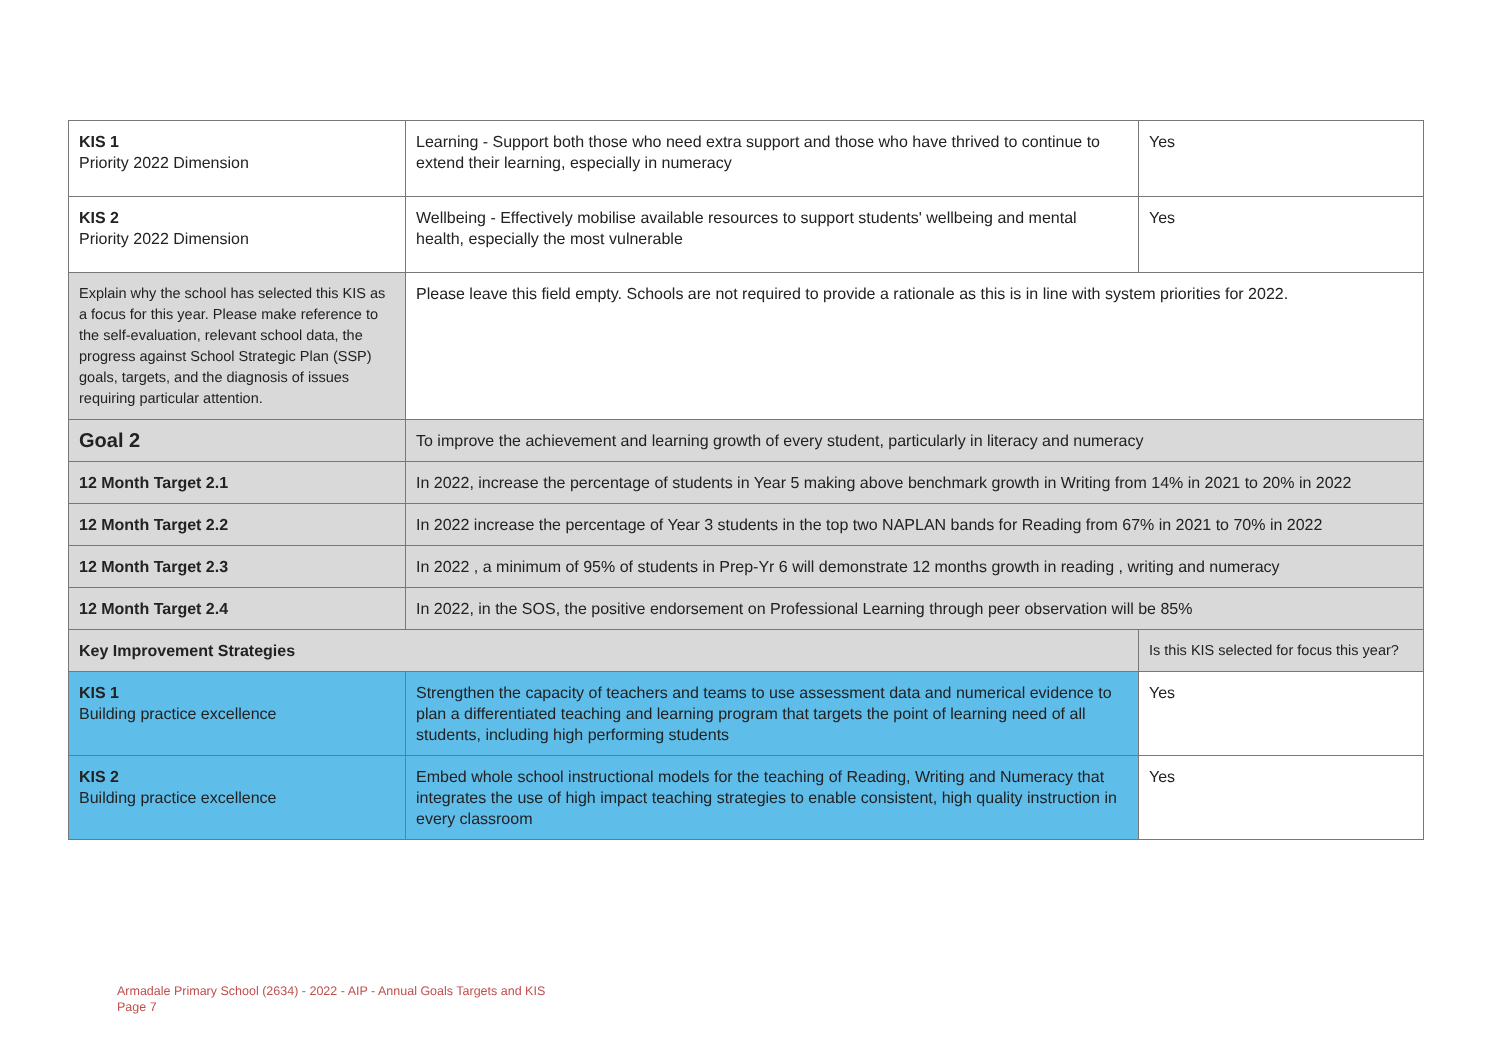| KIS 1 Priority 2022 Dimension | Learning - Support both those who need extra support and those who have thrived to continue to extend their learning, especially in numeracy | Yes |
| KIS 2 Priority 2022 Dimension | Wellbeing - Effectively mobilise available resources to support students' wellbeing and mental health, especially the most vulnerable | Yes |
| Explain why the school has selected this KIS as a focus for this year. Please make reference to the self-evaluation, relevant school data, the progress against School Strategic Plan (SSP) goals, targets, and the diagnosis of issues requiring particular attention. | Please leave this field empty. Schools are not required to provide a rationale as this is in line with system priorities for 2022. | |
| Goal 2 | To improve the achievement and learning growth of every student, particularly in literacy and numeracy | |
| 12 Month Target 2.1 | In 2022, increase the percentage of students in Year 5 making above benchmark growth in Writing from 14% in 2021 to 20% in 2022 | |
| 12 Month Target 2.2 | In 2022 increase the percentage of Year 3 students in the top two NAPLAN bands for Reading from 67% in 2021 to 70% in 2022 | |
| 12 Month Target 2.3 | In 2022 , a minimum of 95% of students in Prep-Yr 6 will demonstrate 12 months growth in reading , writing and numeracy | |
| 12 Month Target 2.4 | In 2022, in the SOS, the positive endorsement on Professional Learning through peer observation will be 85% | |
| Key Improvement Strategies | | Is this KIS selected for focus this year? |
| KIS 1 Building practice excellence | Strengthen the capacity of teachers and teams to use assessment data and numerical evidence to plan a differentiated teaching and learning program that targets the point of learning need of all students, including high performing students | Yes |
| KIS 2 Building practice excellence | Embed whole school instructional models for the teaching of Reading, Writing and Numeracy that integrates the use of high impact teaching strategies to enable consistent, high quality instruction in every classroom | Yes |
Armadale Primary School (2634) - 2022 - AIP - Annual Goals Targets and KIS
Page 7